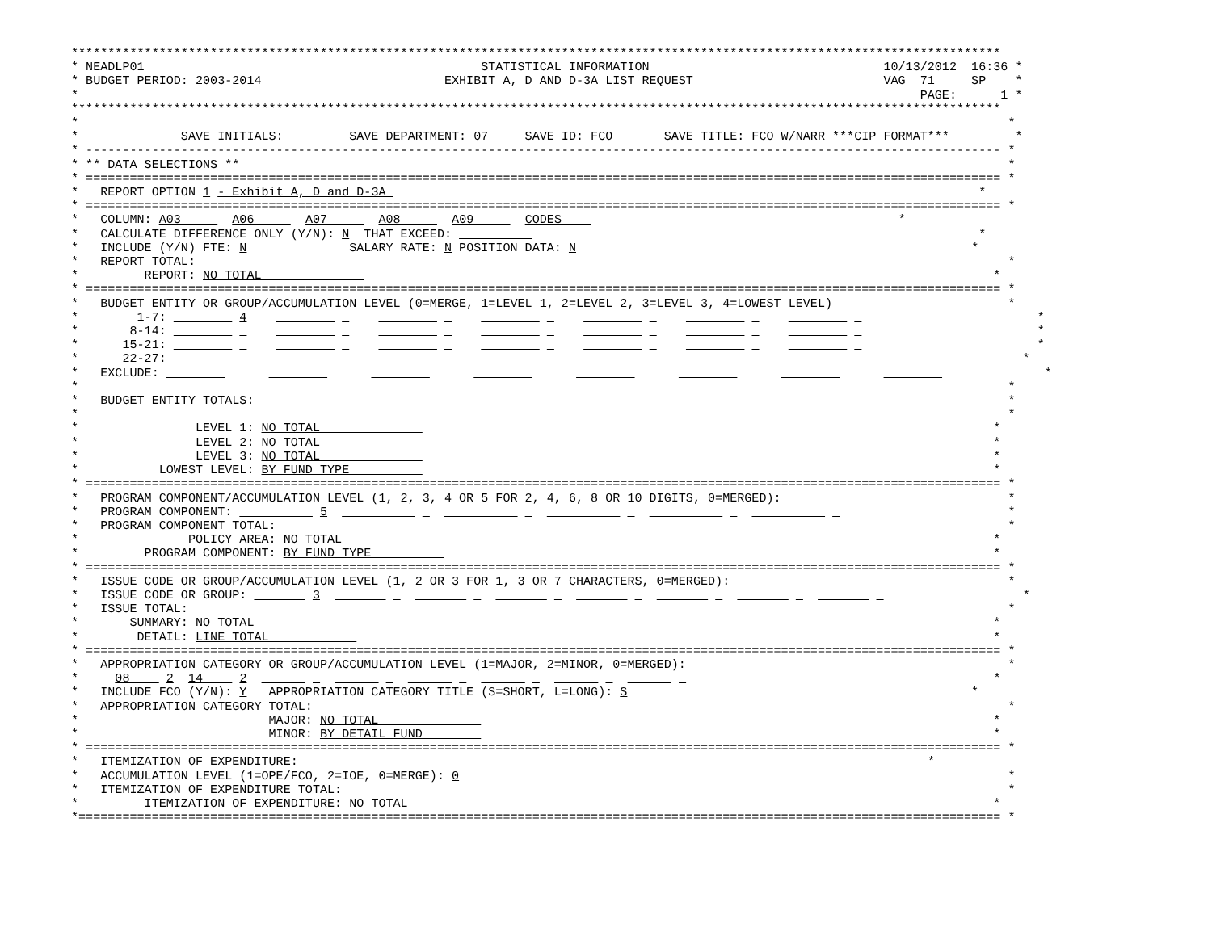*******************************************************************************************************************************
* NEADLP01                                              STATISTICAL INFORMATION                                10/13/2012  16:36 *
* BUDGET PERIOD: 2003-2014                         EXHIBIT A, D AND D-3A LIST REQUEST                          VAG  71     SP    *
*                                                                                                                   PAGE:      1 *
*******************************************************************************************************************************
*                                                                                                                               *
*              SAVE INITIALS:         SAVE DEPARTMENT: 07     SAVE ID: FCO       SAVE TITLE: FCO W/NARR ***CIP FORMAT***         *
* ----------------------------------------------------------------------------------------------------------------------------- *
* ** DATA SELECTIONS **                                                                                                         *
* ============================================================================================================================= *
*   REPORT OPTION 1 - Exhibit A, D and D-3A                                                                                 *
* ============================================================================================================================= *
*   COLUMN: A03       A06       A07       A08       A09       CODES                                              *
*   CALCULATE DIFFERENCE ONLY (Y/N): N  THAT EXCEED:                                                                        *
*   INCLUDE (Y/N) FTE: N              SALARY RATE: N POSITION DATA: N                                                      *
*   REPORT TOTAL:                                                                                                               *
*         REPORT: NO TOTAL                                                                                                    *
* ============================================================================================================================= *
*   BUDGET ENTITY OR GROUP/ACCUMULATION LEVEL (0=MERGE, 1=LEVEL 1, 2=LEVEL 2, 3=LEVEL 3, 4=LOWEST LEVEL)                        *
*        1-7:          4                                                                                                            *
*       8-14:                                                                                                                       *
*      15-21:                                                                                                                       *
*      22-27:                                                                                                                     *
*   EXCLUDE:                                                                                                                         *
*                                                                                                                               *
*   BUDGET ENTITY TOTALS:                                                                                                       *
*                                                                                                                               *
*                LEVEL 1: NO TOTAL                                                                                            *
*                LEVEL 2: NO TOTAL                                                                                            *
*                LEVEL 3: NO TOTAL                                                                                            *
*           LOWEST LEVEL: BY FUND TYPE                                                                                        *
* ============================================================================================================================= *
*   PROGRAM COMPONENT/ACCUMULATION LEVEL (1, 2, 3, 4 OR 5 FOR 2, 4, 6, 8 OR 10 DIGITS, 0=MERGED):                               *
*   PROGRAM COMPONENT:            5                                                                                             *
*   PROGRAM COMPONENT TOTAL:                                                                                                    *
*               POLICY AREA: NO TOTAL                                                                                         *
*         PROGRAM COMPONENT: BY FUND TYPE                                                                                     *
* ============================================================================================================================= *
*   ISSUE CODE OR GROUP/ACCUMULATION LEVEL (1, 2 OR 3 FOR 1, 3 OR 7 CHARACTERS, 0=MERGED):                                      *
*   ISSUE CODE OR GROUP:         3                                                                                                *
*   ISSUE TOTAL:                                                                                                                *
*       SUMMARY: NO TOTAL                                                                                                     *
*        DETAIL: LINE TOTAL                                                                                                   *
* ============================================================================================================================= *
*   APPROPRIATION CATEGORY OR GROUP/ACCUMULATION LEVEL (1=MAJOR, 2=MINOR, 0=MERGED):                                            *
*     08     2  14     2                                                                                                      *
*   INCLUDE FCO (Y/N): Y   APPROPRIATION CATEGORY TITLE (S=SHORT, L=LONG): S                                               *
*   APPROPRIATION CATEGORY TOTAL:                                                                                               *
*                          MAJOR: NO TOTAL                                                                                    *
*                          MINOR: BY DETAIL FUND                                                                              *
* ============================================================================================================================= *
*   ITEMIZATION OF EXPENDITURE:                                                                                      *
*   ACCUMULATION LEVEL (1=OPE/FCO, 2=IOE, 0=MERGE): 0                                                                           *
*   ITEMIZATION OF EXPENDITURE TOTAL:                                                                                           *
*         ITEMIZATION OF EXPENDITURE: NO TOTAL                                                                                *
*============================================================================================================================== *